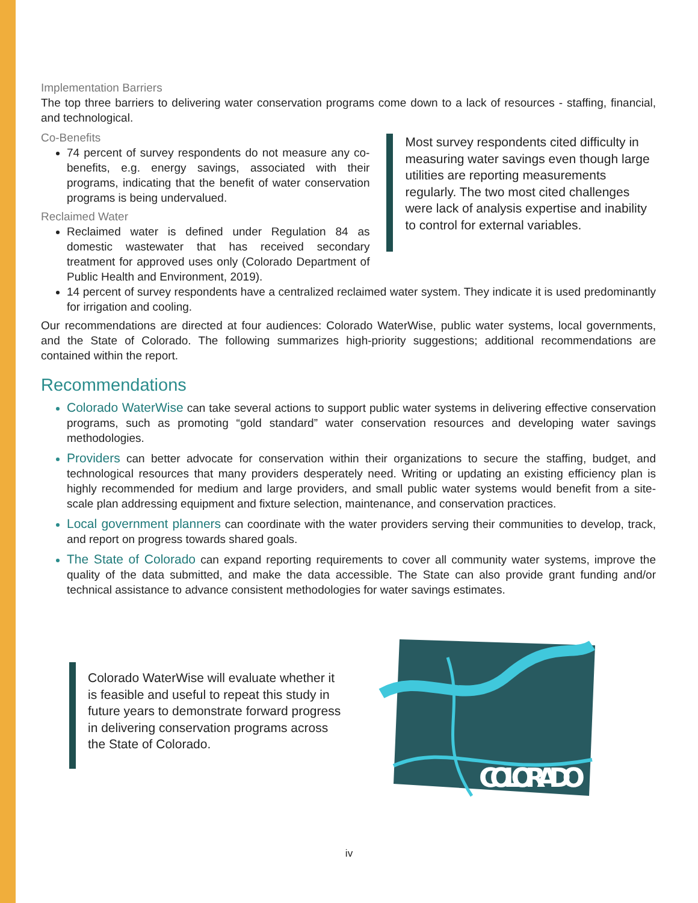Implementation Barriers
The top three barriers to delivering water conservation programs come down to a lack of resources - staffing, financial, and technological.
Co-Benefits
74 percent of survey respondents do not measure any co-benefits, e.g. energy savings, associated with their programs, indicating that the benefit of water conservation programs is being undervalued.
Reclaimed Water
Reclaimed water is defined under Regulation 84 as domestic wastewater that has received secondary treatment for approved uses only (Colorado Department of Public Health and Environment, 2019).
Most survey respondents cited difficulty in measuring water savings even though large utilities are reporting measurements regularly. The two most cited challenges were lack of analysis expertise and inability to control for external variables.
14 percent of survey respondents have a centralized reclaimed water system. They indicate it is used predominantly for irrigation and cooling.
Our recommendations are directed at four audiences: Colorado WaterWise, public water systems, local governments, and the State of Colorado. The following summarizes high-priority suggestions; additional recommendations are contained within the report.
Recommendations
Colorado WaterWise can take several actions to support public water systems in delivering effective conservation programs, such as promoting “gold standard” water conservation resources and developing water savings methodologies.
Providers can better advocate for conservation within their organizations to secure the staffing, budget, and technological resources that many providers desperately need. Writing or updating an existing efficiency plan is highly recommended for medium and large providers, and small public water systems would benefit from a site-scale plan addressing equipment and fixture selection, maintenance, and conservation practices.
Local government planners can coordinate with the water providers serving their communities to develop, track, and report on progress towards shared goals.
The State of Colorado can expand reporting requirements to cover all community water systems, improve the quality of the data submitted, and make the data accessible. The State can also provide grant funding and/or technical assistance to advance consistent methodologies for water savings estimates.
Colorado WaterWise will evaluate whether it is feasible and useful to repeat this study in future years to demonstrate forward progress in delivering conservation programs across the State of Colorado.
COLORADO
iv